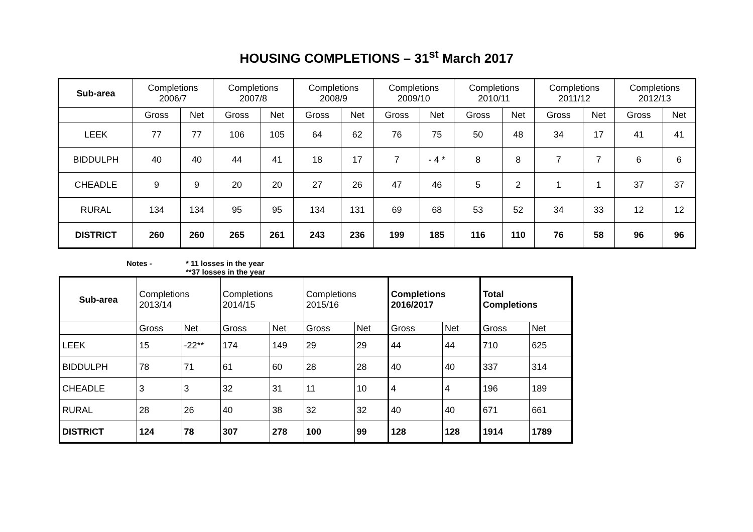HOUSING COMPLETIONS – 31<sup>st</sup> March 2017
| Sub-area | Completions 2006/7 | | Completions 2007/8 | | Completions 2008/9 | | Completions 2009/10 | | Completions 2010/11 | | Completions 2011/12 | | Completions 2012/13 | |
| | Gross | Net | Gross | Net | Gross | Net | Gross | Net | Gross | Net | Gross | Net | Gross | Net |
| LEEK | 77 | 77 | 106 | 105 | 64 | 62 | 76 | 75 | 50 | 48 | 34 | 17 | 41 | 41 |
| BIDDULPH | 40 | 40 | 44 | 41 | 18 | 17 | 7 | - 4 * | 8 | 8 | 7 | 7 | 6 | 6 |
| CHEADLE | 9 | 9 | 20 | 20 | 27 | 26 | 47 | 46 | 5 | 2 | 1 | 1 | 37 | 37 |
| RURAL | 134 | 134 | 95 | 95 | 134 | 131 | 69 | 68 | 53 | 52 | 34 | 33 | 12 | 12 |
| DISTRICT | 260 | 260 | 265 | 261 | 243 | 236 | 199 | 185 | 116 | 110 | 76 | 58 | 96 | 96 |
Notes - * 11 losses in the year
**37 losses in the year
| Sub-area | Completions 2013/14 | | Completions 2014/15 | | Completions 2015/16 | | Completions 2016/2017 | | Total Completions | |
| | Gross | Net | Gross | Net | Gross | Net | Gross | Net | Gross | Net |
| LEEK | 15 | -22** | 174 | 149 | 29 | 29 | 44 | 44 | 710 | 625 |
| BIDDULPH | 78 | 71 | 61 | 60 | 28 | 28 | 40 | 40 | 337 | 314 |
| CHEADLE | 3 | 3 | 32 | 31 | 11 | 10 | 4 | 4 | 196 | 189 |
| RURAL | 28 | 26 | 40 | 38 | 32 | 32 | 40 | 40 | 671 | 661 |
| DISTRICT | 124 | 78 | 307 | 278 | 100 | 99 | 128 | 128 | 1914 | 1789 |